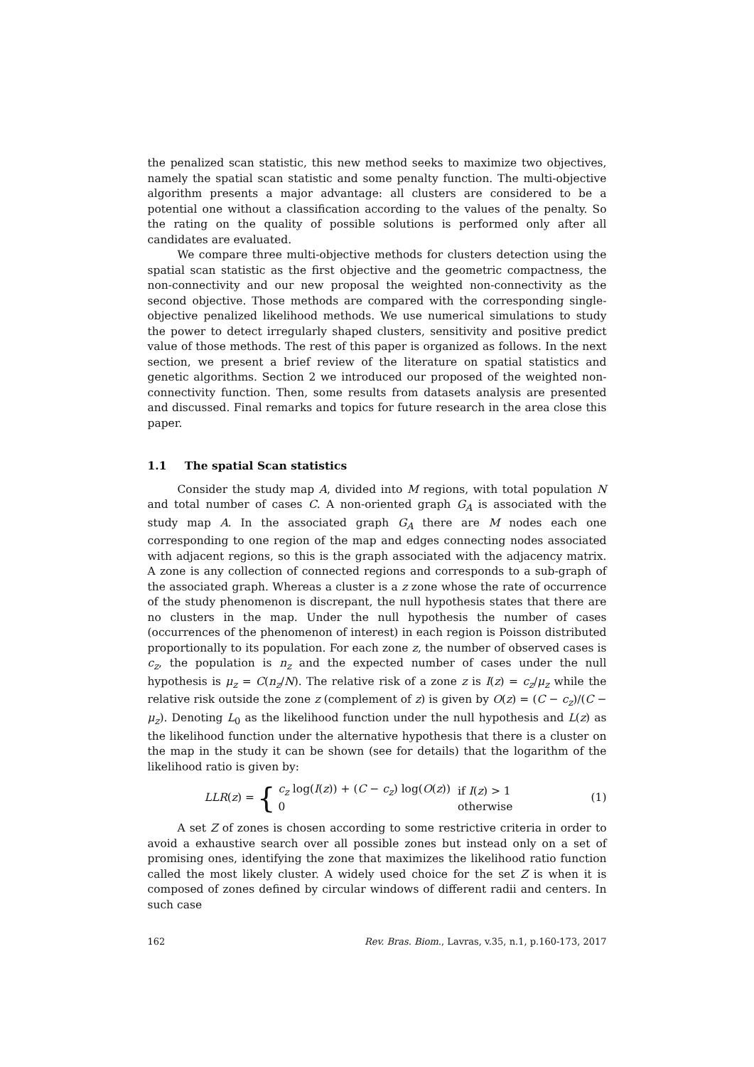the penalized scan statistic, this new method seeks to maximize two objectives, namely the spatial scan statistic and some penalty function. The multi-objective algorithm presents a major advantage: all clusters are considered to be a potential one without a classification according to the values of the penalty. So the rating on the quality of possible solutions is performed only after all candidates are evaluated.
We compare three multi-objective methods for clusters detection using the spatial scan statistic as the first objective and the geometric compactness, the non-connectivity and our new proposal the weighted non-connectivity as the second objective. Those methods are compared with the corresponding single-objective penalized likelihood methods. We use numerical simulations to study the power to detect irregularly shaped clusters, sensitivity and positive predict value of those methods. The rest of this paper is organized as follows. In the next section, we present a brief review of the literature on spatial statistics and genetic algorithms. Section 2 we introduced our proposed of the weighted non-connectivity function. Then, some results from datasets analysis are presented and discussed. Final remarks and topics for future research in the area close this paper.
1.1 The spatial Scan statistics
Consider the study map A, divided into M regions, with total population N and total number of cases C. A non-oriented graph G<sub>A</sub> is associated with the study map A. In the associated graph G<sub>A</sub> there are M nodes each one corresponding to one region of the map and edges connecting nodes associated with adjacent regions, so this is the graph associated with the adjacency matrix. A zone is any collection of connected regions and corresponds to a sub-graph of the associated graph. Whereas a cluster is a z zone whose the rate of occurrence of the study phenomenon is discrepant, the null hypothesis states that there are no clusters in the map. Under the null hypothesis the number of cases (occurrences of the phenomenon of interest) in each region is Poisson distributed proportionally to its population. For each zone z, the number of observed cases is c<sub>z</sub>, the population is n<sub>z</sub> and the expected number of cases under the null hypothesis is μ<sub>z</sub> = C(n<sub>z</sub>/N). The relative risk of a zone z is I(z) = c<sub>z</sub>/μ<sub>z</sub> while the relative risk outside the zone z (complement of z) is given by O(z) = (C − c<sub>z</sub>)/(C − μ<sub>z</sub>). Denoting L<sub>0</sub> as the likelihood function under the null hypothesis and L(z) as the likelihood function under the alternative hypothesis that there is a cluster on the map in the study it can be shown (see for details) that the logarithm of the likelihood ratio is given by:
LLR(z) = {
| c<sub>z</sub> log( I ( z )) + ( C − c<sub>z</sub> ) log( O ( z )) | if I ( z ) > 1 |
| 0 | otherwise |
(1)
A set Z of zones is chosen according to some restrictive criteria in order to avoid a exhaustive search over all possible zones but instead only on a set of promising ones, identifying the zone that maximizes the likelihood ratio function called the most likely cluster. A widely used choice for the set Z is when it is composed of zones defined by circular windows of different radii and centers. In such case
162 Rev. Bras. Biom., Lavras, v.35, n.1, p.160-173, 2017